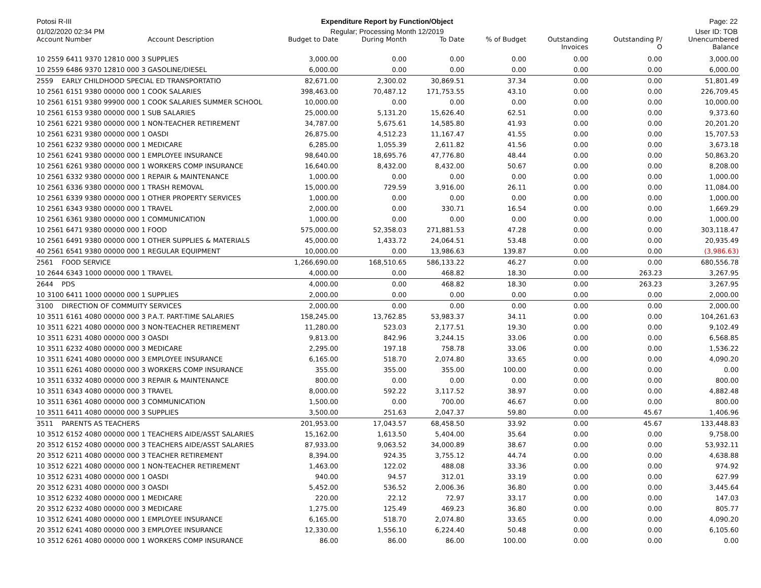Potosi R-III Expenditure Report by Function/Object
Page: 22
01/02/2020 02:34 PM Regular; Processing Month 12/2019
User ID: TOB
| Account Number | Account Description | Budget to Date | During Month | To Date | % of Budget | Outstanding Invoices | Outstanding P/ O | Unencumbered Balance |
| --- | --- | --- | --- | --- | --- | --- | --- | --- |
| 10 2559 6411 9370 12810 000 3 | SUPPLIES | 3,000.00 | 0.00 | 0.00 | 0.00 | 0.00 | 0.00 | 3,000.00 |
| 10 2559 6486 9370 12810 000 3 | GASOLINE/DIESEL | 6,000.00 | 0.00 | 0.00 | 0.00 | 0.00 | 0.00 | 6,000.00 |
| 2559 EARLY CHILDHOOD SPECIAL ED TRANSPORTATIO | | 82,671.00 | 2,300.02 | 30,869.51 | 37.34 | 0.00 | 0.00 | 51,801.49 |
| 10 2561 6151 9380 00000 000 1 | COOK SALARIES | 398,463.00 | 70,487.12 | 171,753.55 | 43.10 | 0.00 | 0.00 | 226,709.45 |
| 10 2561 6151 9380 99900 000 1 | COOK SALARIES SUMMER SCHOOL | 10,000.00 | 0.00 | 0.00 | 0.00 | 0.00 | 0.00 | 10,000.00 |
| 10 2561 6153 9380 00000 000 1 | SUB SALARIES | 25,000.00 | 5,131.20 | 15,626.40 | 62.51 | 0.00 | 0.00 | 9,373.60 |
| 10 2561 6221 9380 00000 000 1 | NON-TEACHER RETIREMENT | 34,787.00 | 5,675.61 | 14,585.80 | 41.93 | 0.00 | 0.00 | 20,201.20 |
| 10 2561 6231 9380 00000 000 1 | OASDI | 26,875.00 | 4,512.23 | 11,167.47 | 41.55 | 0.00 | 0.00 | 15,707.53 |
| 10 2561 6232 9380 00000 000 1 | MEDICARE | 6,285.00 | 1,055.39 | 2,611.82 | 41.56 | 0.00 | 0.00 | 3,673.18 |
| 10 2561 6241 9380 00000 000 1 | EMPLOYEE INSURANCE | 98,640.00 | 18,695.76 | 47,776.80 | 48.44 | 0.00 | 0.00 | 50,863.20 |
| 10 2561 6261 9380 00000 000 1 | WORKERS COMP INSURANCE | 16,640.00 | 8,432.00 | 8,432.00 | 50.67 | 0.00 | 0.00 | 8,208.00 |
| 10 2561 6332 9380 00000 000 1 | REPAIR & MAINTENANCE | 1,000.00 | 0.00 | 0.00 | 0.00 | 0.00 | 0.00 | 1,000.00 |
| 10 2561 6336 9380 00000 000 1 | TRASH REMOVAL | 15,000.00 | 729.59 | 3,916.00 | 26.11 | 0.00 | 0.00 | 11,084.00 |
| 10 2561 6339 9380 00000 000 1 | OTHER PROPERTY SERVICES | 1,000.00 | 0.00 | 0.00 | 0.00 | 0.00 | 0.00 | 1,000.00 |
| 10 2561 6343 9380 00000 000 1 | TRAVEL | 2,000.00 | 0.00 | 330.71 | 16.54 | 0.00 | 0.00 | 1,669.29 |
| 10 2561 6361 9380 00000 000 1 | COMMUNICATION | 1,000.00 | 0.00 | 0.00 | 0.00 | 0.00 | 0.00 | 1,000.00 |
| 10 2561 6471 9380 00000 000 1 | FOOD | 575,000.00 | 52,358.03 | 271,881.53 | 47.28 | 0.00 | 0.00 | 303,118.47 |
| 10 2561 6491 9380 00000 000 1 | OTHER SUPPLIES & MATERIALS | 45,000.00 | 1,433.72 | 24,064.51 | 53.48 | 0.00 | 0.00 | 20,935.49 |
| 40 2561 6541 9380 00000 000 1 | REGULAR EQUIPMENT | 10,000.00 | 0.00 | 13,986.63 | 139.87 | 0.00 | 0.00 | (3,986.63) |
| 2561 FOOD SERVICE | | 1,266,690.00 | 168,510.65 | 586,133.22 | 46.27 | 0.00 | 0.00 | 680,556.78 |
| 10 2644 6343 1000 00000 000 1 | TRAVEL | 4,000.00 | 0.00 | 468.82 | 18.30 | 0.00 | 263.23 | 3,267.95 |
| 2644 PDS | | 4,000.00 | 0.00 | 468.82 | 18.30 | 0.00 | 263.23 | 3,267.95 |
| 10 3100 6411 1000 00000 000 1 | SUPPLIES | 2,000.00 | 0.00 | 0.00 | 0.00 | 0.00 | 0.00 | 2,000.00 |
| 3100 DIRECTION OF COMMUITY SERVICES | | 2,000.00 | 0.00 | 0.00 | 0.00 | 0.00 | 0.00 | 2,000.00 |
| 10 3511 6161 4080 00000 000 3 | P.A.T. PART-TIME SALARIES | 158,245.00 | 13,762.85 | 53,983.37 | 34.11 | 0.00 | 0.00 | 104,261.63 |
| 10 3511 6221 4080 00000 000 3 | NON-TEACHER RETIREMENT | 11,280.00 | 523.03 | 2,177.51 | 19.30 | 0.00 | 0.00 | 9,102.49 |
| 10 3511 6231 4080 00000 000 3 | OASDI | 9,813.00 | 842.96 | 3,244.15 | 33.06 | 0.00 | 0.00 | 6,568.85 |
| 10 3511 6232 4080 00000 000 3 | MEDICARE | 2,295.00 | 197.18 | 758.78 | 33.06 | 0.00 | 0.00 | 1,536.22 |
| 10 3511 6241 4080 00000 000 3 | EMPLOYEE INSURANCE | 6,165.00 | 518.70 | 2,074.80 | 33.65 | 0.00 | 0.00 | 4,090.20 |
| 10 3511 6261 4080 00000 000 3 | WORKERS COMP INSURANCE | 355.00 | 355.00 | 355.00 | 100.00 | 0.00 | 0.00 | 0.00 |
| 10 3511 6332 4080 00000 000 3 | REPAIR & MAINTENANCE | 800.00 | 0.00 | 0.00 | 0.00 | 0.00 | 0.00 | 800.00 |
| 10 3511 6343 4080 00000 000 3 | TRAVEL | 8,000.00 | 592.22 | 3,117.52 | 38.97 | 0.00 | 0.00 | 4,882.48 |
| 10 3511 6361 4080 00000 000 3 | COMMUNICATION | 1,500.00 | 0.00 | 700.00 | 46.67 | 0.00 | 0.00 | 800.00 |
| 10 3511 6411 4080 00000 000 3 | SUPPLIES | 3,500.00 | 251.63 | 2,047.37 | 59.80 | 0.00 | 45.67 | 1,406.96 |
| 3511 PARENTS AS TEACHERS | | 201,953.00 | 17,043.57 | 68,458.50 | 33.92 | 0.00 | 45.67 | 133,448.83 |
| 10 3512 6152 4080 00000 000 1 | TEACHERS AIDE/ASST SALARIES | 15,162.00 | 1,613.50 | 5,404.00 | 35.64 | 0.00 | 0.00 | 9,758.00 |
| 20 3512 6152 4080 00000 000 3 | TEACHERS AIDE/ASST SALARIES | 87,933.00 | 9,063.52 | 34,000.89 | 38.67 | 0.00 | 0.00 | 53,932.11 |
| 20 3512 6211 4080 00000 000 3 | TEACHER RETIREMENT | 8,394.00 | 924.35 | 3,755.12 | 44.74 | 0.00 | 0.00 | 4,638.88 |
| 10 3512 6221 4080 00000 000 1 | NON-TEACHER RETIREMENT | 1,463.00 | 122.02 | 488.08 | 33.36 | 0.00 | 0.00 | 974.92 |
| 10 3512 6231 4080 00000 000 1 | OASDI | 940.00 | 94.57 | 312.01 | 33.19 | 0.00 | 0.00 | 627.99 |
| 20 3512 6231 4080 00000 000 3 | OASDI | 5,452.00 | 536.52 | 2,006.36 | 36.80 | 0.00 | 0.00 | 3,445.64 |
| 10 3512 6232 4080 00000 000 1 | MEDICARE | 220.00 | 22.12 | 72.97 | 33.17 | 0.00 | 0.00 | 147.03 |
| 20 3512 6232 4080 00000 000 3 | MEDICARE | 1,275.00 | 125.49 | 469.23 | 36.80 | 0.00 | 0.00 | 805.77 |
| 10 3512 6241 4080 00000 000 1 | EMPLOYEE INSURANCE | 6,165.00 | 518.70 | 2,074.80 | 33.65 | 0.00 | 0.00 | 4,090.20 |
| 20 3512 6241 4080 00000 000 3 | EMPLOYEE INSURANCE | 12,330.00 | 1,556.10 | 6,224.40 | 50.48 | 0.00 | 0.00 | 6,105.60 |
| 10 3512 6261 4080 00000 000 1 | WORKERS COMP INSURANCE | 86.00 | 86.00 | 86.00 | 100.00 | 0.00 | 0.00 | 0.00 |